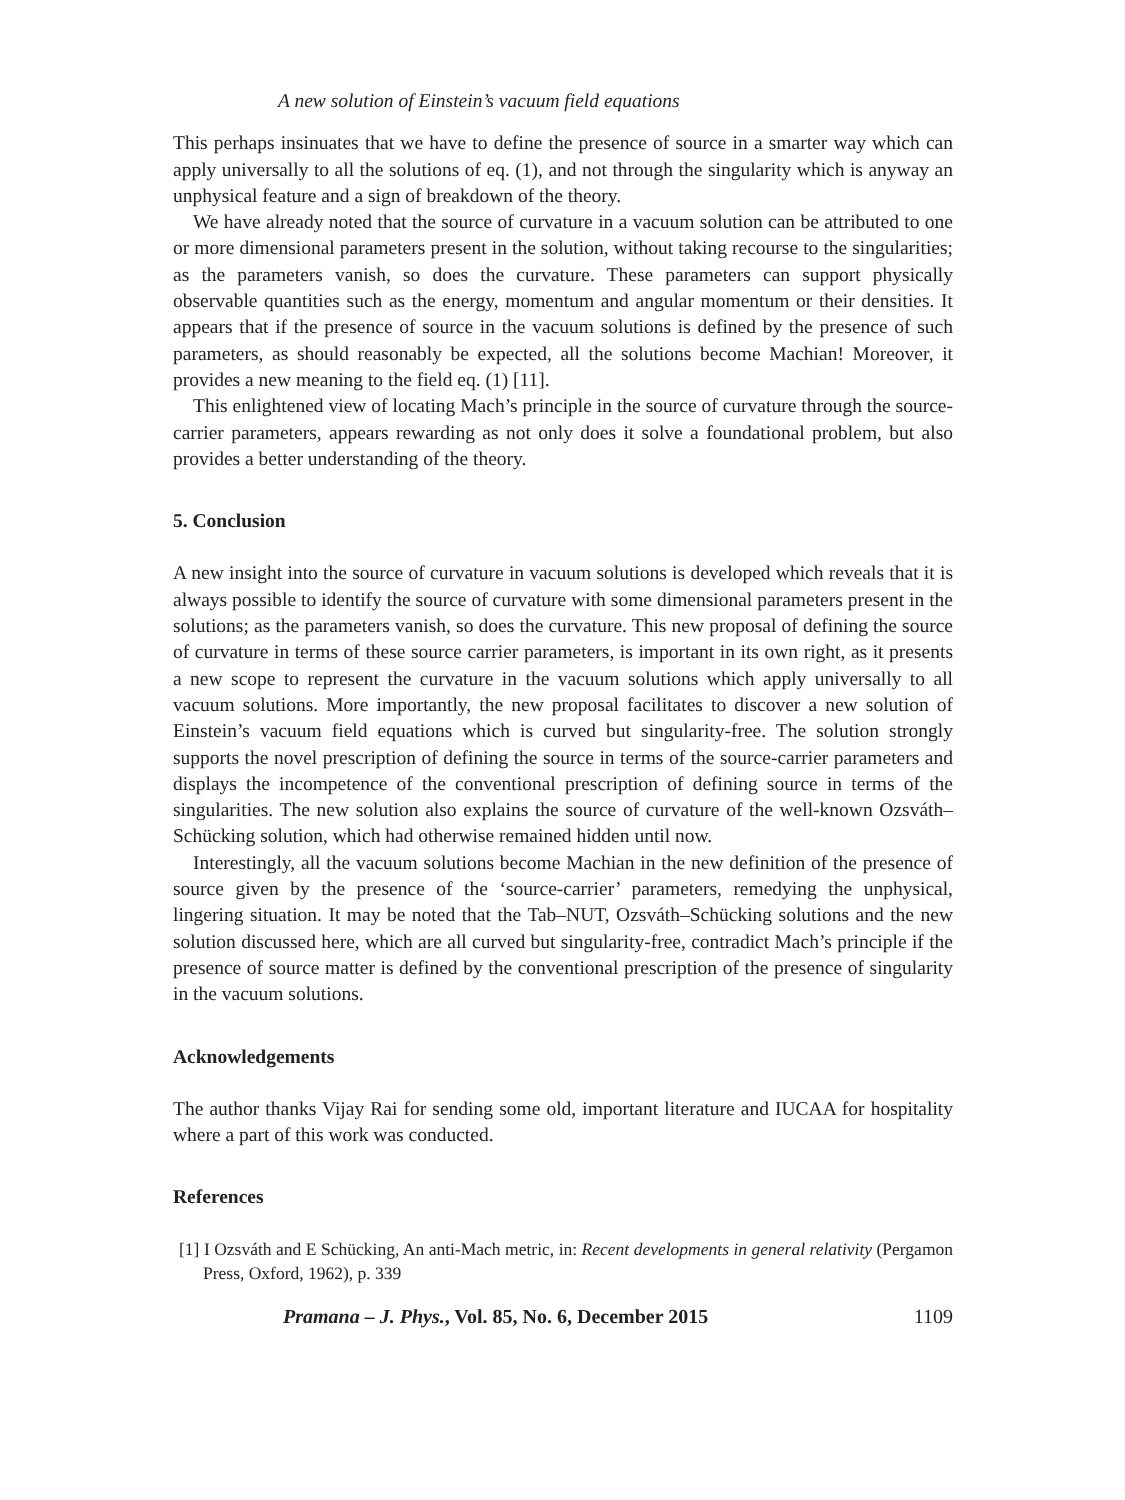A new solution of Einstein’s vacuum field equations
This perhaps insinuates that we have to define the presence of source in a smarter way which can apply universally to all the solutions of eq. (1), and not through the singularity which is anyway an unphysical feature and a sign of breakdown of the theory.
We have already noted that the source of curvature in a vacuum solution can be attributed to one or more dimensional parameters present in the solution, without taking recourse to the singularities; as the parameters vanish, so does the curvature. These parameters can support physically observable quantities such as the energy, momentum and angular momentum or their densities. It appears that if the presence of source in the vacuum solutions is defined by the presence of such parameters, as should reasonably be expected, all the solutions become Machian! Moreover, it provides a new meaning to the field eq. (1) [11].
This enlightened view of locating Mach’s principle in the source of curvature through the source-carrier parameters, appears rewarding as not only does it solve a foundational problem, but also provides a better understanding of the theory.
5. Conclusion
A new insight into the source of curvature in vacuum solutions is developed which reveals that it is always possible to identify the source of curvature with some dimensional parameters present in the solutions; as the parameters vanish, so does the curvature. This new proposal of defining the source of curvature in terms of these source carrier parameters, is important in its own right, as it presents a new scope to represent the curvature in the vacuum solutions which apply universally to all vacuum solutions. More importantly, the new proposal facilitates to discover a new solution of Einstein’s vacuum field equations which is curved but singularity-free. The solution strongly supports the novel prescription of defining the source in terms of the source-carrier parameters and displays the incompetence of the conventional prescription of defining source in terms of the singularities. The new solution also explains the source of curvature of the well-known Ozsváth–Schücking solution, which had otherwise remained hidden until now.
Interestingly, all the vacuum solutions become Machian in the new definition of the presence of source given by the presence of the ‘source-carrier’ parameters, remedying the unphysical, lingering situation. It may be noted that the Tab–NUT, Ozsváth–Schücking solutions and the new solution discussed here, which are all curved but singularity-free, contradict Mach’s principle if the presence of source matter is defined by the conventional prescription of the presence of singularity in the vacuum solutions.
Acknowledgements
The author thanks Vijay Rai for sending some old, important literature and IUCAA for hospitality where a part of this work was conducted.
References
[1] I Ozsváth and E Schücking, An anti-Mach metric, in: Recent developments in general relativity (Pergamon Press, Oxford, 1962), p. 339
Pramana – J. Phys., Vol. 85, No. 6, December 2015 1109